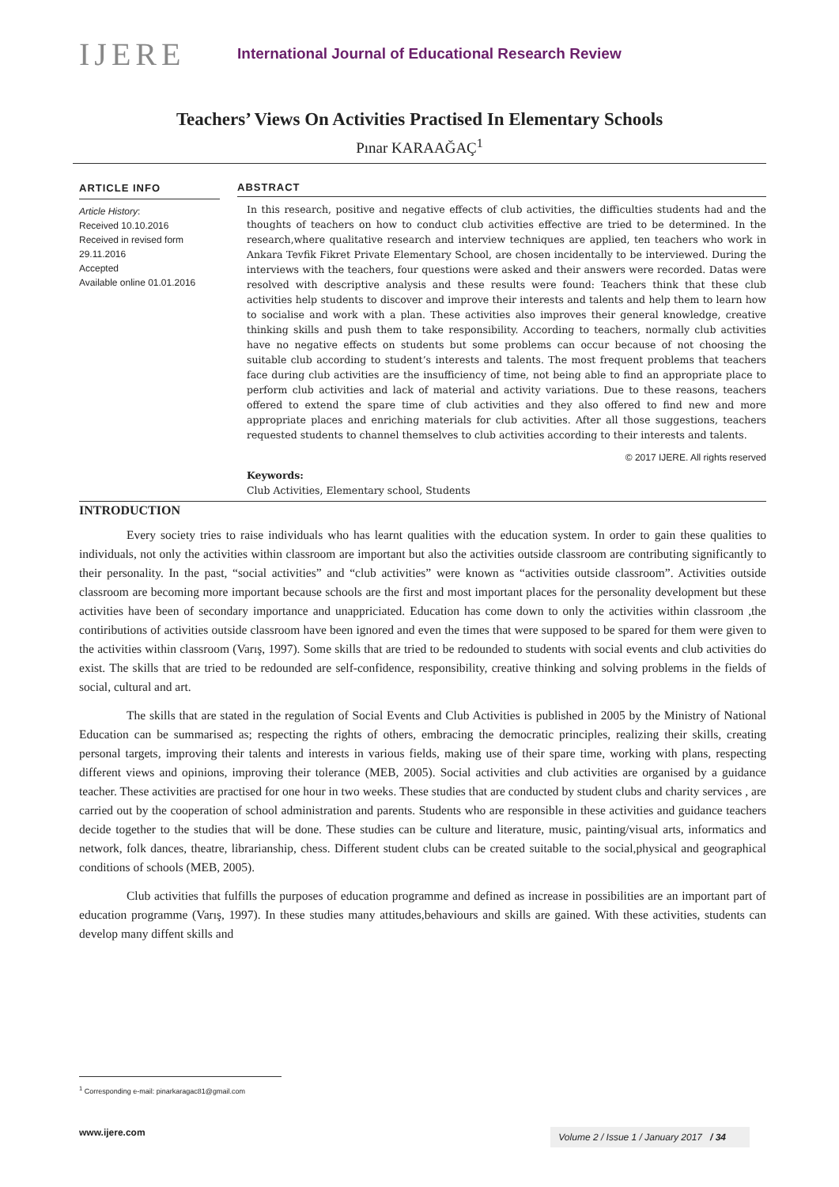IJERE
International Journal of Educational Research Review
Teachers’ Views On Activities Practised In Elementary Schools
Pınar KARAAĞAÇ<sup>1</sup>
ARTICLE INFO
Article History:
Received 10.10.2016
Received in revised form 29.11.2016
Accepted
Available online 01.01.2016
ABSTRACT
In this research, positive and negative effects of club activities, the difficulties students had and the thoughts of teachers on how to conduct club activities effective are tried to be determined. In the research,where qualitative research and interview techniques are applied, ten teachers who work in Ankara Tevfik Fikret Private Elementary School, are chosen incidentally to be interviewed. During the interviews with the teachers, four questions were asked and their answers were recorded. Datas were resolved with descriptive analysis and these results were found: Teachers think that these club activities help students to discover and improve their interests and talents and help them to learn how to socialise and work with a plan. These activities also improves their general knowledge, creative thinking skills and push them to take responsibility. According to teachers, normally club activities have no negative effects on students but some problems can occur because of not choosing the suitable club according to student’s interests and talents. The most frequent problems that teachers face during club activities are the insufficiency of time, not being able to find an appropriate place to perform club activities and lack of material and activity variations. Due to these reasons, teachers offered to extend the spare time of club activities and they also offered to find new and more appropriate places and enriching materials for club activities. After all those suggestions, teachers requested students to channel themselves to club activities according to their interests and talents.
© 2017 IJERE. All rights reserved
Keywords:
Club Activities, Elementary school, Students
INTRODUCTION
Every society tries to raise individuals who has learnt qualities with the education system. In order to gain these qualities to individuals, not only the activities within classroom are important but also the activities outside classroom are contributing significantly to their personality. In the past, “social activities” and “club activities” were known as “activities outside classroom”. Activities outside classroom are becoming more important because schools are the first and most important places for the personality development but these activities have been of secondary importance and unappriciated. Education has come down to only the activities within classroom ,the contiributions of activities outside classroom have been ignored and even the times that were supposed to be spared for them were given to the activities within classroom (Varış, 1997). Some skills that are tried to be redounded to students with social events and club activities do exist. The skills that are tried to be redounded are self-confidence, responsibility, creative thinking and solving problems in the fields of social, cultural and art.
The skills that are stated in the regulation of Social Events and Club Activities is published in 2005 by the Ministry of National Education can be summarised as; respecting the rights of others, embracing the democratic principles, realizing their skills, creating personal targets, improving their talents and interests in various fields, making use of their spare time, working with plans, respecting different views and opinions, improving their tolerance (MEB, 2005). Social activities and club activities are organised by a guidance teacher. These activities are practised for one hour in two weeks. These studies that are conducted by student clubs and charity services , are carried out by the cooperation of school administration and parents. Students who are responsible in these activities and guidance teachers decide together to the studies that will be done. These studies can be culture and literature, music, painting/visual arts, informatics and network, folk dances, theatre, librarianship, chess. Different student clubs can be created suitable to the social,physical and geographical conditions of schools (MEB, 2005).
Club activities that fulfills the purposes of education programme and defined as increase in possibilities are an important part of education programme (Varış, 1997). In these studies many attitudes,behaviours and skills are gained. With these activities, students can develop many diffent skills and
<sup>1</sup> Corresponding e-mail: pinarkaragac81@gmail.com
www.ijere.com Volume 2 / Issue 1 / January 2017 / 34